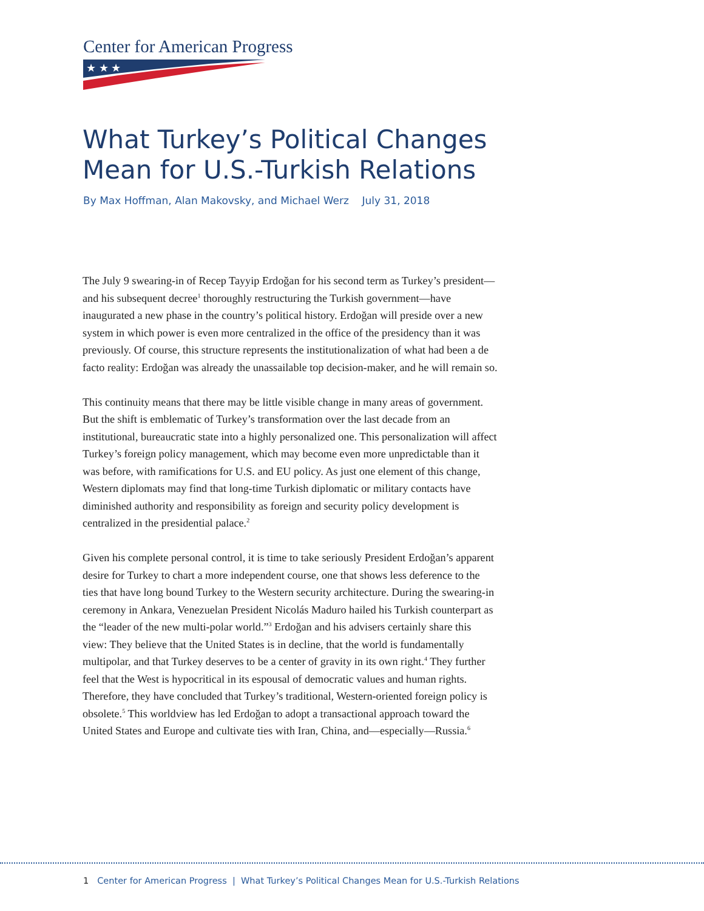Center for American Progress
★ ★ ★
What Turkey’s Political Changes
Mean for U.S.-Turkish Relations
By Max Hoffman, Alan Makovsky, and Michael Werz July 31, 2018
The July 9 swearing-in of Recep Tayyip Erdoğan for his second term as Turkey’s president—and his subsequent decree<sup>1</sup> thoroughly restructuring the Turkish government—have inaugurated a new phase in the country’s political history. Erdoğan will preside over a new system in which power is even more centralized in the office of the presidency than it was previously. Of course, this structure represents the institutionalization of what had been a de facto reality: Erdoğan was already the unassailable top decision-maker, and he will remain so.
This continuity means that there may be little visible change in many areas of government. But the shift is emblematic of Turkey’s transformation over the last decade from an institutional, bureaucratic state into a highly personalized one. This personalization will affect Turkey’s foreign policy management, which may become even more unpredictable than it was before, with ramifications for U.S. and EU policy. As just one element of this change, Western diplomats may find that long-time Turkish diplomatic or military contacts have diminished authority and responsibility as foreign and security policy development is centralized in the presidential palace.<sup>2</sup>
Given his complete personal control, it is time to take seriously President Erdoğan’s apparent desire for Turkey to chart a more independent course, one that shows less deference to the ties that have long bound Turkey to the Western security architecture. During the swearing-in ceremony in Ankara, Venezuelan President Nicolás Maduro hailed his Turkish counterpart as the “leader of the new multi-polar world.”<sup>3</sup> Erdoğan and his advisers certainly share this view: They believe that the United States is in decline, that the world is fundamentally multipolar, and that Turkey deserves to be a center of gravity in its own right.<sup>4</sup> They further feel that the West is hypocritical in its espousal of democratic values and human rights. Therefore, they have concluded that Turkey’s traditional, Western-oriented foreign policy is obsolete.<sup>5</sup> This worldview has led Erdoğan to adopt a transactional approach toward the United States and Europe and cultivate ties with Iran, China, and—especially—Russia.<sup>6</sup>
1 Center for American Progress | What Turkey’s Political Changes Mean for U.S.-Turkish Relations